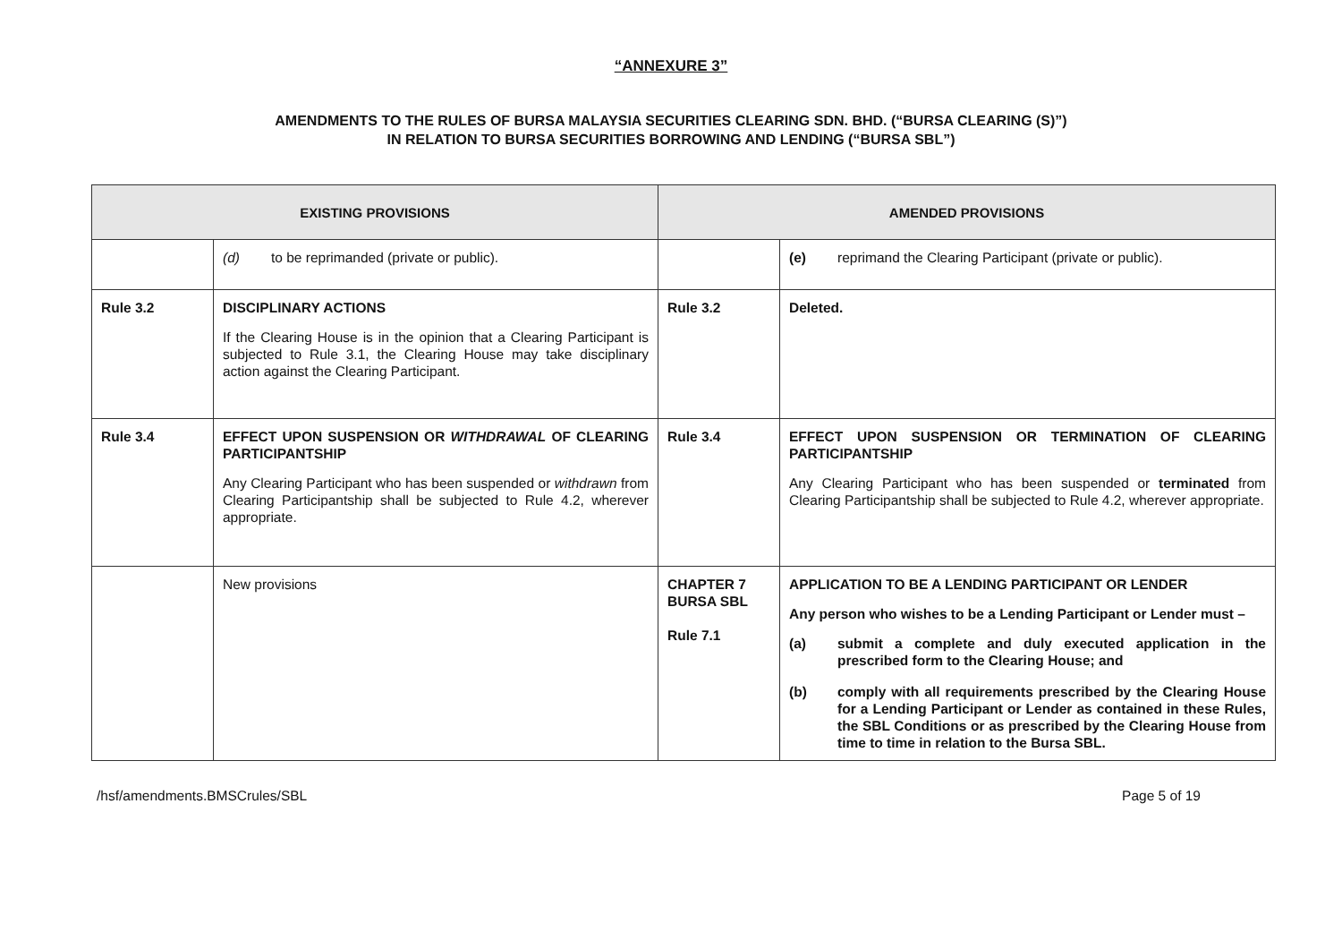“ANNEXURE 3”
AMENDMENTS TO THE RULES OF BURSA MALAYSIA SECURITIES CLEARING SDN. BHD. (“BURSA CLEARING (S)”)
IN RELATION TO BURSA SECURITIES BORROWING AND LENDING (“BURSA SBL”)
| EXISTING PROVISIONS | | AMENDED PROVISIONS | |
| --- | --- | --- | --- |
| | (d) to be reprimanded (private or public). | | (e) reprimand the Clearing Participant (private or public). |
| Rule 3.2 | DISCIPLINARY ACTIONS If the Clearing House is in the opinion that a Clearing Participant is subjected to Rule 3.1, the Clearing House may take disciplinary action against the Clearing Participant. | Rule 3.2 | Deleted. |
| Rule 3.4 | EFFECT UPON SUSPENSION OR WITHDRAWAL OF CLEARING PARTICIPANTSHIP Any Clearing Participant who has been suspended or withdrawn from Clearing Participantship shall be subjected to Rule 4.2, wherever appropriate. | Rule 3.4 | EFFECT UPON SUSPENSION OR TERMINATION OF CLEARING PARTICIPANTSHIP Any Clearing Participant who has been suspended or terminated from Clearing Participantship shall be subjected to Rule 4.2, wherever appropriate. |
| | New provisions | CHAPTER 7 BURSA SBL Rule 7.1 | APPLICATION TO BE A LENDING PARTICIPANT OR LENDER Any person who wishes to be a Lending Participant or Lender must – (a) submit a complete and duly executed application in the prescribed form to the Clearing House; and (b) comply with all requirements prescribed by the Clearing House for a Lending Participant or Lender as contained in these Rules, the SBL Conditions or as prescribed by the Clearing House from time to time in relation to the Bursa SBL. |
/hsf/amendments.BMSCrules/SBL Page 5 of 19